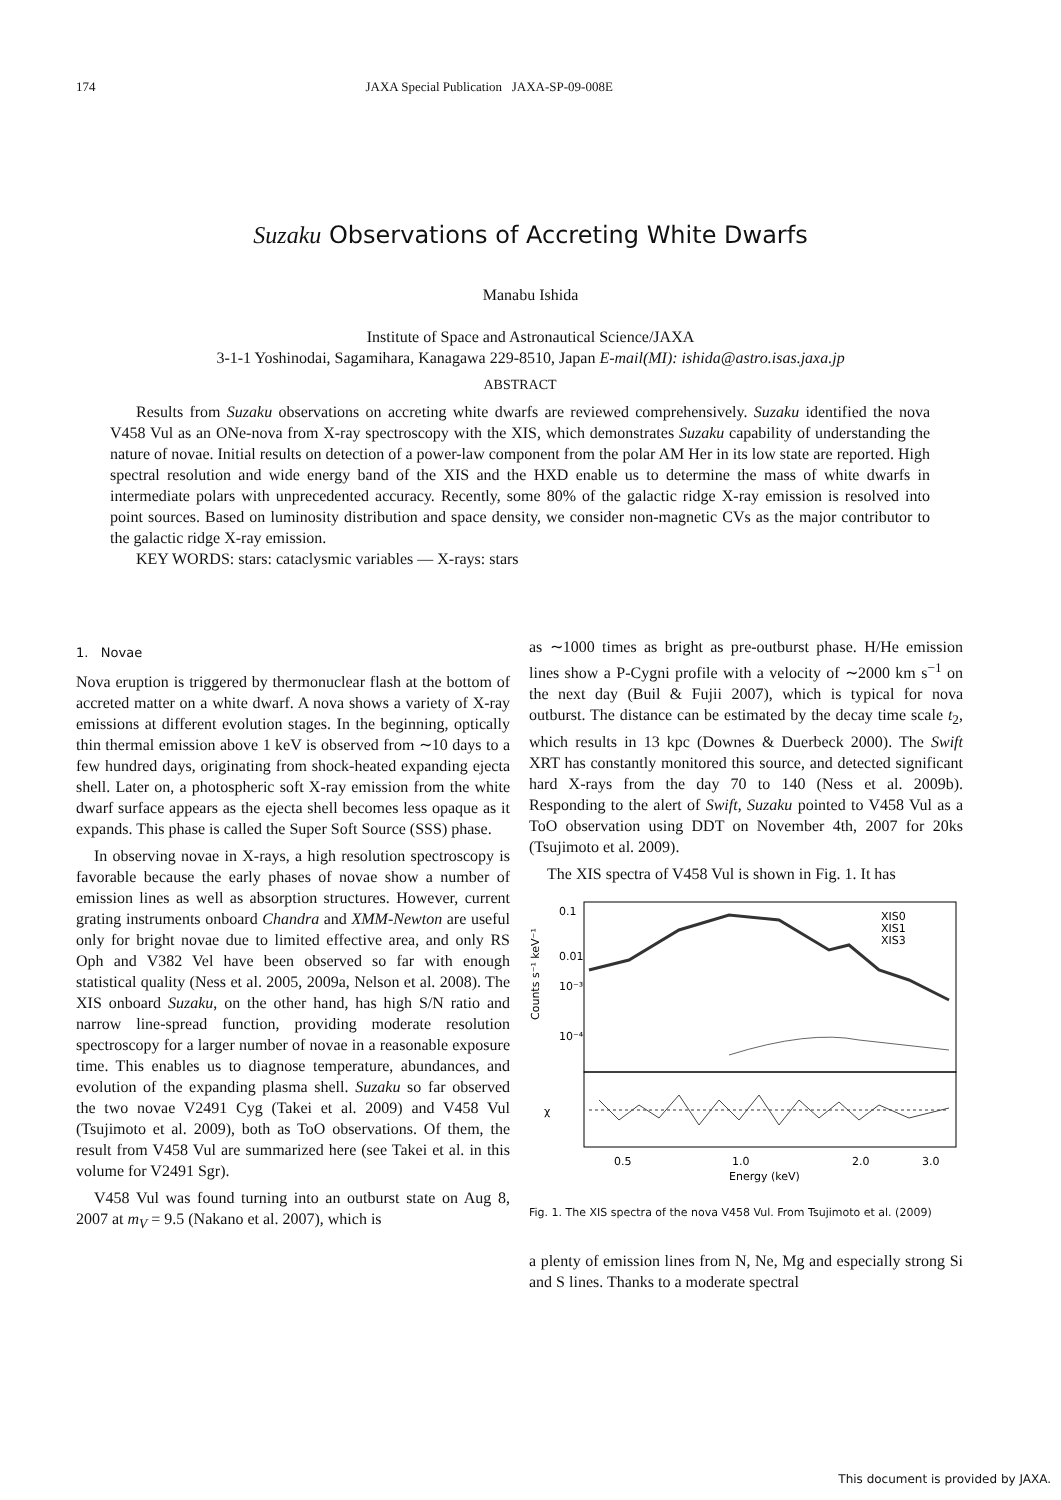174 JAXA Special Publication JAXA-SP-09-008E
Suzaku Observations of Accreting White Dwarfs
Manabu Ishida
Institute of Space and Astronautical Science/JAXA
3-1-1 Yoshinodai, Sagamihara, Kanagawa 229-8510, Japan E-mail(MI): ishida@astro.isas.jaxa.jp
ABSTRACT
Results from Suzaku observations on accreting white dwarfs are reviewed comprehensively. Suzaku identified the nova V458 Vul as an ONe-nova from X-ray spectroscopy with the XIS, which demonstrates Suzaku capability of understanding the nature of novae. Initial results on detection of a power-law component from the polar AM Her in its low state are reported. High spectral resolution and wide energy band of the XIS and the HXD enable us to determine the mass of white dwarfs in intermediate polars with unprecedented accuracy. Recently, some 80% of the galactic ridge X-ray emission is resolved into point sources. Based on luminosity distribution and space density, we consider non-magnetic CVs as the major contributor to the galactic ridge X-ray emission.
KEY WORDS: stars: cataclysmic variables — X-rays: stars
1. Novae
Nova eruption is triggered by thermonuclear flash at the bottom of accreted matter on a white dwarf. A nova shows a variety of X-ray emissions at different evolution stages. In the beginning, optically thin thermal emission above 1 keV is observed from ∼10 days to a few hundred days, originating from shock-heated expanding ejecta shell. Later on, a photospheric soft X-ray emission from the white dwarf surface appears as the ejecta shell becomes less opaque as it expands. This phase is called the Super Soft Source (SSS) phase.
In observing novae in X-rays, a high resolution spectroscopy is favorable because the early phases of novae show a number of emission lines as well as absorption structures. However, current grating instruments onboard Chandra and XMM-Newton are useful only for bright novae due to limited effective area, and only RS Oph and V382 Vel have been observed so far with enough statistical quality (Ness et al. 2005, 2009a, Nelson et al. 2008). The XIS onboard Suzaku, on the other hand, has high S/N ratio and narrow line-spread function, providing moderate resolution spectroscopy for a larger number of novae in a reasonable exposure time. This enables us to diagnose temperature, abundances, and evolution of the expanding plasma shell. Suzaku so far observed the two novae V2491 Cyg (Takei et al. 2009) and V458 Vul (Tsujimoto et al. 2009), both as ToO observations. Of them, the result from V458 Vul are summarized here (see Takei et al. in this volume for V2491 Sgr).
V458 Vul was found turning into an outburst state on Aug 8, 2007 at m<sub>V</sub> = 9.5 (Nakano et al. 2007), which is
as ∼1000 times as bright as pre-outburst phase. H/He emission lines show a P-Cygni profile with a velocity of ∼2000 km s<sup>−1</sup> on the next day (Buil & Fujii 2007), which is typical for nova outburst. The distance can be estimated by the decay time scale t<sub>2</sub>, which results in 13 kpc (Downes & Duerbeck 2000). The Swift XRT has constantly monitored this source, and detected significant hard X-rays from the day 70 to 140 (Ness et al. 2009b). Responding to the alert of Swift, Suzaku pointed to V458 Vul as a ToO observation using DDT on November 4th, 2007 for 20ks (Tsujimoto et al. 2009).
The XIS spectra of V458 Vul is shown in Fig. 1. It has
XIS0
XIS1
XIS3
0.1
0.01
10⁻³
10⁻⁴
Counts s⁻¹ keV⁻¹
χ
0.5
1.0
2.0
3.0
Energy (keV)
Fig. 1. The XIS spectra of the nova V458 Vul. From Tsujimoto et al. (2009)
a plenty of emission lines from N, Ne, Mg and especially strong Si and S lines. Thanks to a moderate spectral
This document is provided by JAXA.